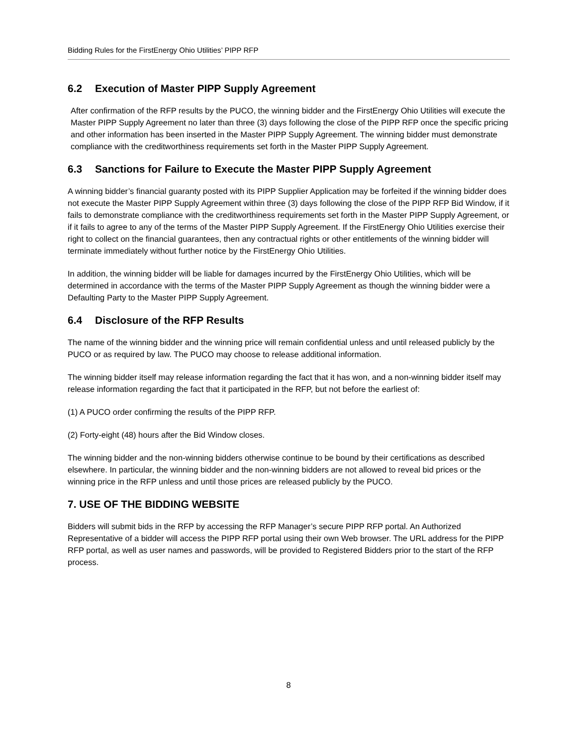Bidding Rules for the FirstEnergy Ohio Utilities’ PIPP RFP
6.2 Execution of Master PIPP Supply Agreement
After confirmation of the RFP results by the PUCO, the winning bidder and the FirstEnergy Ohio Utilities will execute the Master PIPP Supply Agreement no later than three (3) days following the close of the PIPP RFP once the specific pricing and other information has been inserted in the Master PIPP Supply Agreement. The winning bidder must demonstrate compliance with the creditworthiness requirements set forth in the Master PIPP Supply Agreement.
6.3 Sanctions for Failure to Execute the Master PIPP Supply Agreement
A winning bidder’s financial guaranty posted with its PIPP Supplier Application may be forfeited if the winning bidder does not execute the Master PIPP Supply Agreement within three (3) days following the close of the PIPP RFP Bid Window, if it fails to demonstrate compliance with the creditworthiness requirements set forth in the Master PIPP Supply Agreement, or if it fails to agree to any of the terms of the Master PIPP Supply Agreement. If the FirstEnergy Ohio Utilities exercise their right to collect on the financial guarantees, then any contractual rights or other entitlements of the winning bidder will terminate immediately without further notice by the FirstEnergy Ohio Utilities.
In addition, the winning bidder will be liable for damages incurred by the FirstEnergy Ohio Utilities, which will be determined in accordance with the terms of the Master PIPP Supply Agreement as though the winning bidder were a Defaulting Party to the Master PIPP Supply Agreement.
6.4 Disclosure of the RFP Results
The name of the winning bidder and the winning price will remain confidential unless and until released publicly by the PUCO or as required by law. The PUCO may choose to release additional information.
The winning bidder itself may release information regarding the fact that it has won, and a non-winning bidder itself may release information regarding the fact that it participated in the RFP, but not before the earliest of:
(1) A PUCO order confirming the results of the PIPP RFP.
(2) Forty-eight (48) hours after the Bid Window closes.
The winning bidder and the non-winning bidders otherwise continue to be bound by their certifications as described elsewhere. In particular, the winning bidder and the non-winning bidders are not allowed to reveal bid prices or the winning price in the RFP unless and until those prices are released publicly by the PUCO.
7. USE OF THE BIDDING WEBSITE
Bidders will submit bids in the RFP by accessing the RFP Manager’s secure PIPP RFP portal. An Authorized Representative of a bidder will access the PIPP RFP portal using their own Web browser. The URL address for the PIPP RFP portal, as well as user names and passwords, will be provided to Registered Bidders prior to the start of the RFP process.
8